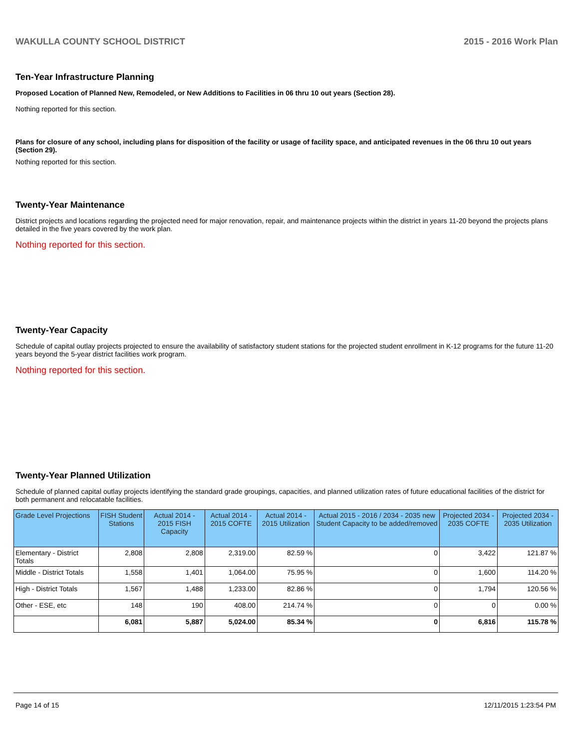WAKULLA COUNTY SCHOOL DISTRICT 2015 - 2016 Work Plan
Ten-Year Infrastructure Planning
Proposed Location of Planned New, Remodeled, or New Additions to Facilities in 06 thru 10 out years (Section 28).
Nothing reported for this section.
Plans for closure of any school, including plans for disposition of the facility or usage of facility space, and anticipated revenues in the 06 thru 10 out years (Section 29).
Nothing reported for this section.
Twenty-Year Maintenance
District projects and locations regarding the projected need for major renovation, repair, and maintenance projects within the district in years 11-20 beyond the projects plans detailed in the five years covered by the work plan.
Nothing reported for this section.
Twenty-Year Capacity
Schedule of capital outlay projects projected to ensure the availability of satisfactory student stations for the projected student enrollment in K-12 programs for the future 11-20 years beyond the 5-year district facilities work program.
Nothing reported for this section.
Twenty-Year Planned Utilization
Schedule of planned capital outlay projects identifying the standard grade groupings, capacities, and planned utilization rates of future educational facilities of the district for both permanent and relocatable facilities.
| Grade Level Projections | FISH Student Stations | Actual 2014 - 2015 FISH Capacity | Actual 2014 - 2015 COFTE | Actual 2014 - 2015 Utilization | Actual 2015 - 2016 / 2034 - 2035 new Student Capacity to be added/removed | Projected 2034 - 2035 COFTE | Projected 2034 - 2035 Utilization |
| --- | --- | --- | --- | --- | --- | --- | --- |
| Elementary - District Totals | 2,808 | 2,808 | 2,319.00 | 82.59 % | 0 | 3,422 | 121.87 % |
| Middle - District Totals | 1,558 | 1,401 | 1,064.00 | 75.95 % | 0 | 1,600 | 114.20 % |
| High - District Totals | 1,567 | 1,488 | 1,233.00 | 82.86 % | 0 | 1,794 | 120.56 % |
| Other - ESE, etc | 148 | 190 | 408.00 | 214.74 % | 0 | 0 | 0.00 % |
| | 6,081 | 5,887 | 5,024.00 | 85.34 % | 0 | 6,816 | 115.78 % |
Page 14 of 15 12/11/2015 1:23:54 PM